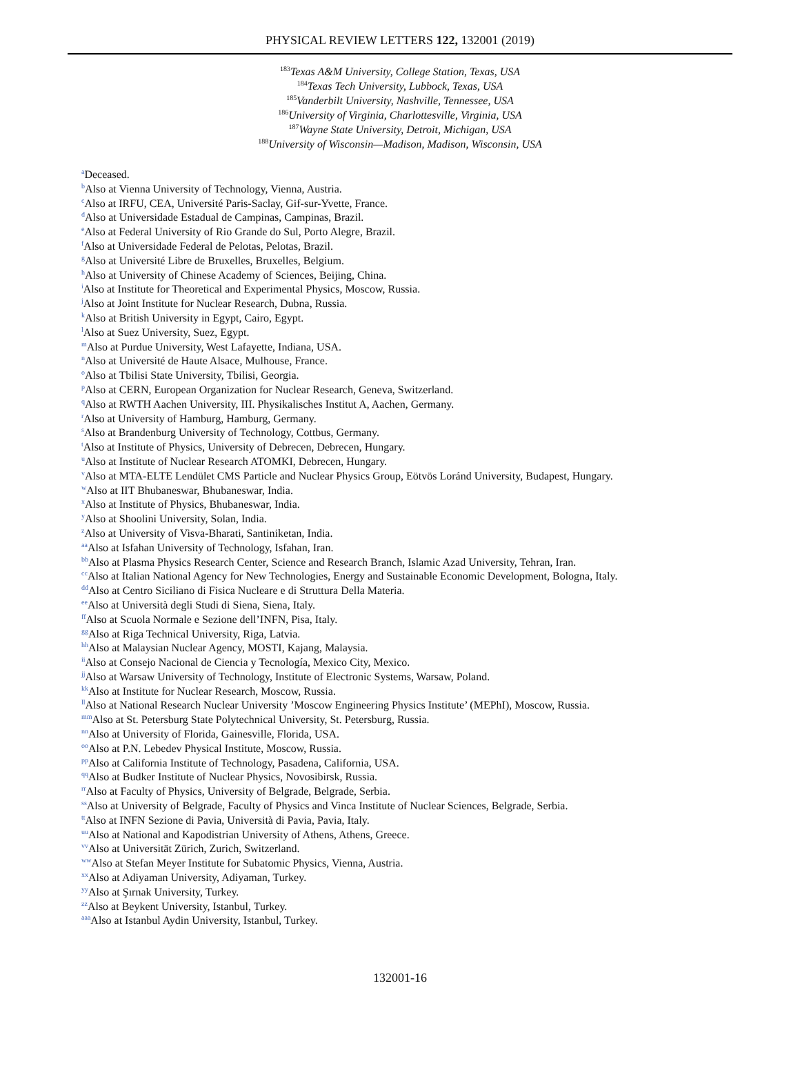PHYSICAL REVIEW LETTERS 122, 132001 (2019)
<sup>183</sup> Texas A&M University, College Station, Texas, USA
<sup>184</sup> Texas Tech University, Lubbock, Texas, USA
<sup>185</sup> Vanderbilt University, Nashville, Tennessee, USA
<sup>186</sup> University of Virginia, Charlottesville, Virginia, USA
<sup>187</sup> Wayne State University, Detroit, Michigan, USA
<sup>188</sup> University of Wisconsin—Madison, Madison, Wisconsin, USA
<sup>a</sup> Deceased.
<sup>b</sup> Also at Vienna University of Technology, Vienna, Austria.
<sup>c</sup> Also at IRFU, CEA, Université Paris-Saclay, Gif-sur-Yvette, France.
<sup>d</sup> Also at Universidade Estadual de Campinas, Campinas, Brazil.
<sup>e</sup> Also at Federal University of Rio Grande do Sul, Porto Alegre, Brazil.
<sup>f</sup> Also at Universidade Federal de Pelotas, Pelotas, Brazil.
<sup>g</sup> Also at Université Libre de Bruxelles, Bruxelles, Belgium.
<sup>h</sup> Also at University of Chinese Academy of Sciences, Beijing, China.
<sup>i</sup> Also at Institute for Theoretical and Experimental Physics, Moscow, Russia.
<sup>j</sup> Also at Joint Institute for Nuclear Research, Dubna, Russia.
<sup>k</sup> Also at British University in Egypt, Cairo, Egypt.
<sup>l</sup> Also at Suez University, Suez, Egypt.
<sup>m</sup> Also at Purdue University, West Lafayette, Indiana, USA.
<sup>n</sup> Also at Université de Haute Alsace, Mulhouse, France.
<sup>o</sup> Also at Tbilisi State University, Tbilisi, Georgia.
<sup>p</sup> Also at CERN, European Organization for Nuclear Research, Geneva, Switzerland.
<sup>q</sup> Also at RWTH Aachen University, III. Physikalisches Institut A, Aachen, Germany.
<sup>r</sup> Also at University of Hamburg, Hamburg, Germany.
<sup>s</sup> Also at Brandenburg University of Technology, Cottbus, Germany.
<sup>t</sup> Also at Institute of Physics, University of Debrecen, Debrecen, Hungary.
<sup>u</sup> Also at Institute of Nuclear Research ATOMKI, Debrecen, Hungary.
<sup>v</sup> Also at MTA-ELTE Lendület CMS Particle and Nuclear Physics Group, Eötvös Loránd University, Budapest, Hungary.
<sup>w</sup> Also at IIT Bhubaneswar, Bhubaneswar, India.
<sup>x</sup> Also at Institute of Physics, Bhubaneswar, India.
<sup>y</sup> Also at Shoolini University, Solan, India.
<sup>z</sup> Also at University of Visva-Bharati, Santiniketan, India.
<sup>aa</sup>Also at Isfahan University of Technology, Isfahan, Iran.
<sup>bb</sup>Also at Plasma Physics Research Center, Science and Research Branch, Islamic Azad University, Tehran, Iran.
<sup>cc</sup>Also at Italian National Agency for New Technologies, Energy and Sustainable Economic Development, Bologna, Italy.
<sup>dd</sup>Also at Centro Siciliano di Fisica Nucleare e di Struttura Della Materia.
<sup>ee</sup>Also at Università degli Studi di Siena, Siena, Italy.
<sup>ff</sup>Also at Scuola Normale e Sezione dell’INFN, Pisa, Italy.
<sup>gg</sup>Also at Riga Technical University, Riga, Latvia.
<sup>hh</sup>Also at Malaysian Nuclear Agency, MOSTI, Kajang, Malaysia.
<sup>ii</sup>Also at Consejo Nacional de Ciencia y Tecnología, Mexico City, Mexico.
<sup>jj</sup>Also at Warsaw University of Technology, Institute of Electronic Systems, Warsaw, Poland.
<sup>kk</sup>Also at Institute for Nuclear Research, Moscow, Russia.
<sup>ll</sup>Also at National Research Nuclear University ’Moscow Engineering Physics Institute’ (MEPhI), Moscow, Russia.
<sup>mm</sup>Also at St. Petersburg State Polytechnical University, St. Petersburg, Russia.
<sup>nn</sup>Also at University of Florida, Gainesville, Florida, USA.
<sup>oo</sup>Also at P.N. Lebedev Physical Institute, Moscow, Russia.
<sup>pp</sup>Also at California Institute of Technology, Pasadena, California, USA.
<sup>qq</sup>Also at Budker Institute of Nuclear Physics, Novosibirsk, Russia.
<sup>rr</sup>Also at Faculty of Physics, University of Belgrade, Belgrade, Serbia.
<sup>ss</sup>Also at University of Belgrade, Faculty of Physics and Vinca Institute of Nuclear Sciences, Belgrade, Serbia.
<sup>tt</sup>Also at INFN Sezione di Pavia, Università di Pavia, Pavia, Italy.
<sup>uu</sup>Also at National and Kapodistrian University of Athens, Athens, Greece.
<sup>vv</sup>Also at Universität Zürich, Zurich, Switzerland.
<sup>ww</sup>Also at Stefan Meyer Institute for Subatomic Physics, Vienna, Austria.
<sup>xx</sup>Also at Adiyaman University, Adiyaman, Turkey.
<sup>yy</sup>Also at Şırnak University, Turkey.
<sup>zz</sup>Also at Beykent University, Istanbul, Turkey.
<sup>aaa</sup>Also at Istanbul Aydin University, Istanbul, Turkey.
132001-16